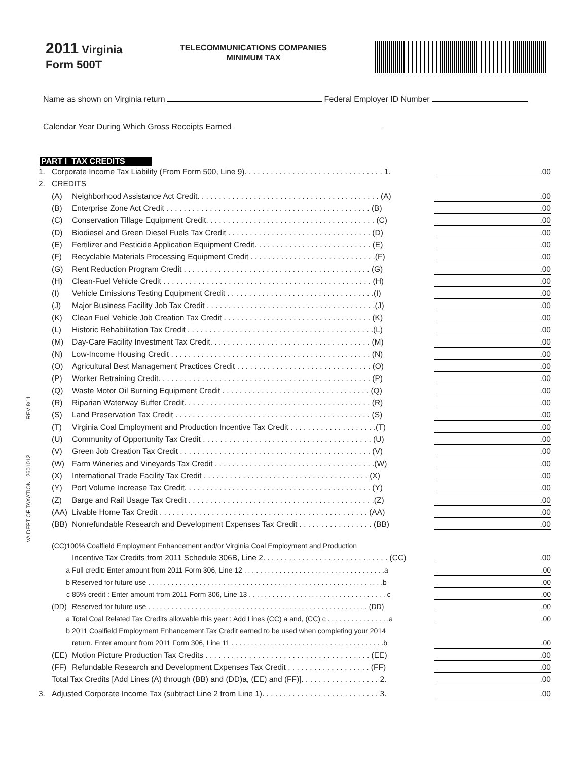2011 Virginia
Form 500T
TELECOMMUNICATIONS COMPANIES
MINIMUM TAX
Name as shown on Virginia return Federal Employer ID Number
Calendar Year During Which Gross Receipts Earned
PART I TAX CREDITS
1. Corporate Income Tax Liability (From Form 500, Line 9). . . . . . . . . . . . . . . . . . . . . . . . . . . . . . . . 1..00
2. CREDITS
(A) Neighborhood Assistance Act Credit. . . . . . . . . . . . . . . . . . . . . . . . . . . . . . . . . . . . . . . . . . (A).00
(B) Enterprise Zone Act Credit . . . . . . . . . . . . . . . . . . . . . . . . . . . . . . . . . . . . . . . . . . . . . . . (B).00
(C) Conservation Tillage Equipment Credit. . . . . . . . . . . . . . . . . . . . . . . . . . . . . . . . . . . . . . . (C).00
(D) Biodiesel and Green Diesel Fuels Tax Credit . . . . . . . . . . . . . . . . . . . . . . . . . . . . . . . . . (D).00
(E) Fertilizer and Pesticide Application Equipment Credit. . . . . . . . . . . . . . . . . . . . . . . . . . . (E).00
(F) Recyclable Materials Processing Equipment Credit . . . . . . . . . . . . . . . . . . . . . . . . . . . . .(F).00
(G) Rent Reduction Program Credit . . . . . . . . . . . . . . . . . . . . . . . . . . . . . . . . . . . . . . . . . . . (G).00
(H) Clean-Fuel Vehicle Credit . . . . . . . . . . . . . . . . . . . . . . . . . . . . . . . . . . . . . . . . . . . . . . . . (H).00
(I) Vehicle Emissions Testing Equipment Credit . . . . . . . . . . . . . . . . . . . . . . . . . . . . . . . . . .(I).00
(J) Major Business Facility Job Tax Credit . . . . . . . . . . . . . . . . . . . . . . . . . . . . . . . . . . . . . . .(J).00
(K) Clean Fuel Vehicle Job Creation Tax Credit . . . . . . . . . . . . . . . . . . . . . . . . . . . . . . . . . . (K).00
(L) Historic Rehabilitation Tax Credit . . . . . . . . . . . . . . . . . . . . . . . . . . . . . . . . . . . . . . . . . . .(L).00
(M) Day-Care Facility Investment Tax Credit. . . . . . . . . . . . . . . . . . . . . . . . . . . . . . . . . . . . . (M).00
(N) Low-Income Housing Credit . . . . . . . . . . . . . . . . . . . . . . . . . . . . . . . . . . . . . . . . . . . . . . (N).00
(O) Agricultural Best Management Practices Credit . . . . . . . . . . . . . . . . . . . . . . . . . . . . . . . (O).00
(P) Worker Retraining Credit. . . . . . . . . . . . . . . . . . . . . . . . . . . . . . . . . . . . . . . . . . . . . . . . . (P).00
(Q) Waste Motor Oil Burning Equipment Credit . . . . . . . . . . . . . . . . . . . . . . . . . . . . . . . . . . (Q).00
(R) Riparian Waterway Buffer Credit. . . . . . . . . . . . . . . . . . . . . . . . . . . . . . . . . . . . . . . . . . . (R).00
(S) Land Preservation Tax Credit . . . . . . . . . . . . . . . . . . . . . . . . . . . . . . . . . . . . . . . . . . . . . (S).00
(T) Virginia Coal Employment and Production Incentive Tax Credit . . . . . . . . . . . . . . . . . . . .(T).00
(U) Community of Opportunity Tax Credit . . . . . . . . . . . . . . . . . . . . . . . . . . . . . . . . . . . . . . . (U).00
(V) Green Job Creation Tax Credit . . . . . . . . . . . . . . . . . . . . . . . . . . . . . . . . . . . . . . . . . . . . (V).00
(W) Farm Wineries and Vineyards Tax Credit . . . . . . . . . . . . . . . . . . . . . . . . . . . . . . . . . . . . .(W).00
(X) International Trade Facility Tax Credit . . . . . . . . . . . . . . . . . . . . . . . . . . . . . . . . . . . . . . (X).00
(Y) Port Volume Increase Tax Credit. . . . . . . . . . . . . . . . . . . . . . . . . . . . . . . . . . . . . . . . . . . (Y).00
(Z) Barge and Rail Usage Tax Credit . . . . . . . . . . . . . . . . . . . . . . . . . . . . . . . . . . . . . . . . . . .(Z).00
(AA) Livable Home Tax Credit . . . . . . . . . . . . . . . . . . . . . . . . . . . . . . . . . . . . . . . . . . . . . . . . (AA).00
(BB) Nonrefundable Research and Development Expenses Tax Credit . . . . . . . . . . . . . . . . . (BB).00
(CC)100% Coalfield Employment Enhancement and/or Virginia Coal Employment and Production
Incentive Tax Credits from 2011 Schedule 306B, Line 2. . . . . . . . . . . . . . . . . . . . . . . . . . . . . (CC).00
a Full credit: Enter amount from 2011 Form 306, Line 12 . . . . . . . . . . . . . . . . . . . . . . . . . . . . . . . . . . . .a.00
b Reserved for future use . . . . . . . . . . . . . . . . . . . . . . . . . . . . . . . . . . . . . . . . . . . . . . . . . . . . . . . . . . . .b.00
c 85% credit : Enter amount from 2011 Form 306, Line 13 . . . . . . . . . . . . . . . . . . . . . . . . . . . . . . . . . . . c.00
(DD) Reserved for future use . . . . . . . . . . . . . . . . . . . . . . . . . . . . . . . . . . . . . . . . . . . . . . . . . . . . . . . . (DD).00
a Total Coal Related Tax Credits allowable this year : Add Lines (CC) a and, (CC) c . . . . . . . . . . . . . . . .a.00
b 2011 Coalfield Employment Enhancement Tax Credit earned to be used when completing your 2014
return. Enter amount from 2011 Form 306, Line 11 . . . . . . . . . . . . . . . . . . . . . . . . . . . . . . . . . . . . . . .b.00
(EE) Motion Picture Production Tax Credits . . . . . . . . . . . . . . . . . . . . . . . . . . . . . . . . . . . . . . (EE).00
(FF) Refundable Research and Development Expenses Tax Credit . . . . . . . . . . . . . . . . . . . (FF).00
Total Tax Credits [Add Lines (A) through (BB) and (DD)a, (EE) and (FF)]. . . . . . . . . . . . . . . . . . 2..00
3. Adjusted Corporate Income Tax (subtract Line 2 from Line 1). . . . . . . . . . . . . . . . . . . . . . . . . . . 3..00
VA DEPT OF TAXATION 2601012 REV 8/11